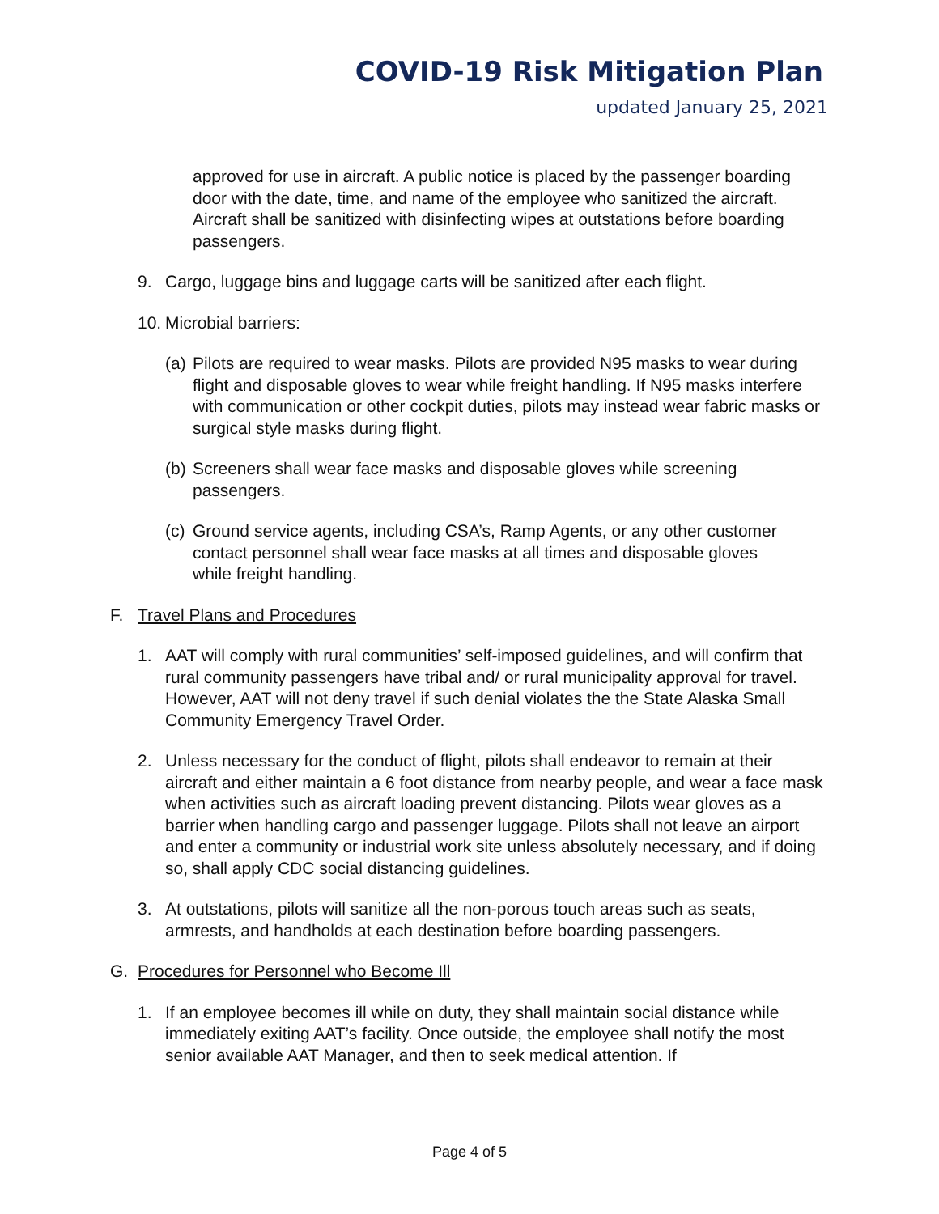COVID-19 Risk Mitigation Plan
updated January 25, 2021
approved for use in aircraft. A public notice is placed by the passenger boarding door with the date, time, and name of the employee who sanitized the aircraft. Aircraft shall be sanitized with disinfecting wipes at outstations before boarding passengers.
9. Cargo, luggage bins and luggage carts will be sanitized after each flight.
10.
Microbial barriers:
(a)
Pilots are required to wear masks. Pilots are provided N95 masks to wear during flight and disposable gloves to wear while freight handling. If N95 masks interfere with communication or other cockpit duties, pilots may instead wear fabric masks or surgical style masks during flight.
(b)
Screeners shall wear face masks and disposable gloves while screening passengers.
(c)
Ground service agents, including CSA’s, Ramp Agents, or any other customer contact personnel shall wear face masks at all times and disposable gloves while freight handling.
F. Travel Plans and Procedures
1. AAT will comply with rural communities’ self-imposed guidelines, and will confirm that rural community passengers have tribal and/ or rural municipality approval for travel. However, AAT will not deny travel if such denial violates the the State Alaska Small Community Emergency Travel Order.
2. Unless necessary for the conduct of flight, pilots shall endeavor to remain at their aircraft and either maintain a 6 foot distance from nearby people, and wear a face mask when activities such as aircraft loading prevent distancing. Pilots wear gloves as a barrier when handling cargo and passenger luggage. Pilots shall not leave an airport and enter a community or industrial work site unless absolutely necessary, and if doing so, shall apply CDC social distancing guidelines.
3. At outstations, pilots will sanitize all the non-porous touch areas such as seats, armrests, and handholds at each destination before boarding passengers.
G. Procedures for Personnel who Become Ill
1. If an employee becomes ill while on duty, they shall maintain social distance while immediately exiting AAT’s facility. Once outside, the employee shall notify the most senior available AAT Manager, and then to seek medical attention. If
Page 4 of 5